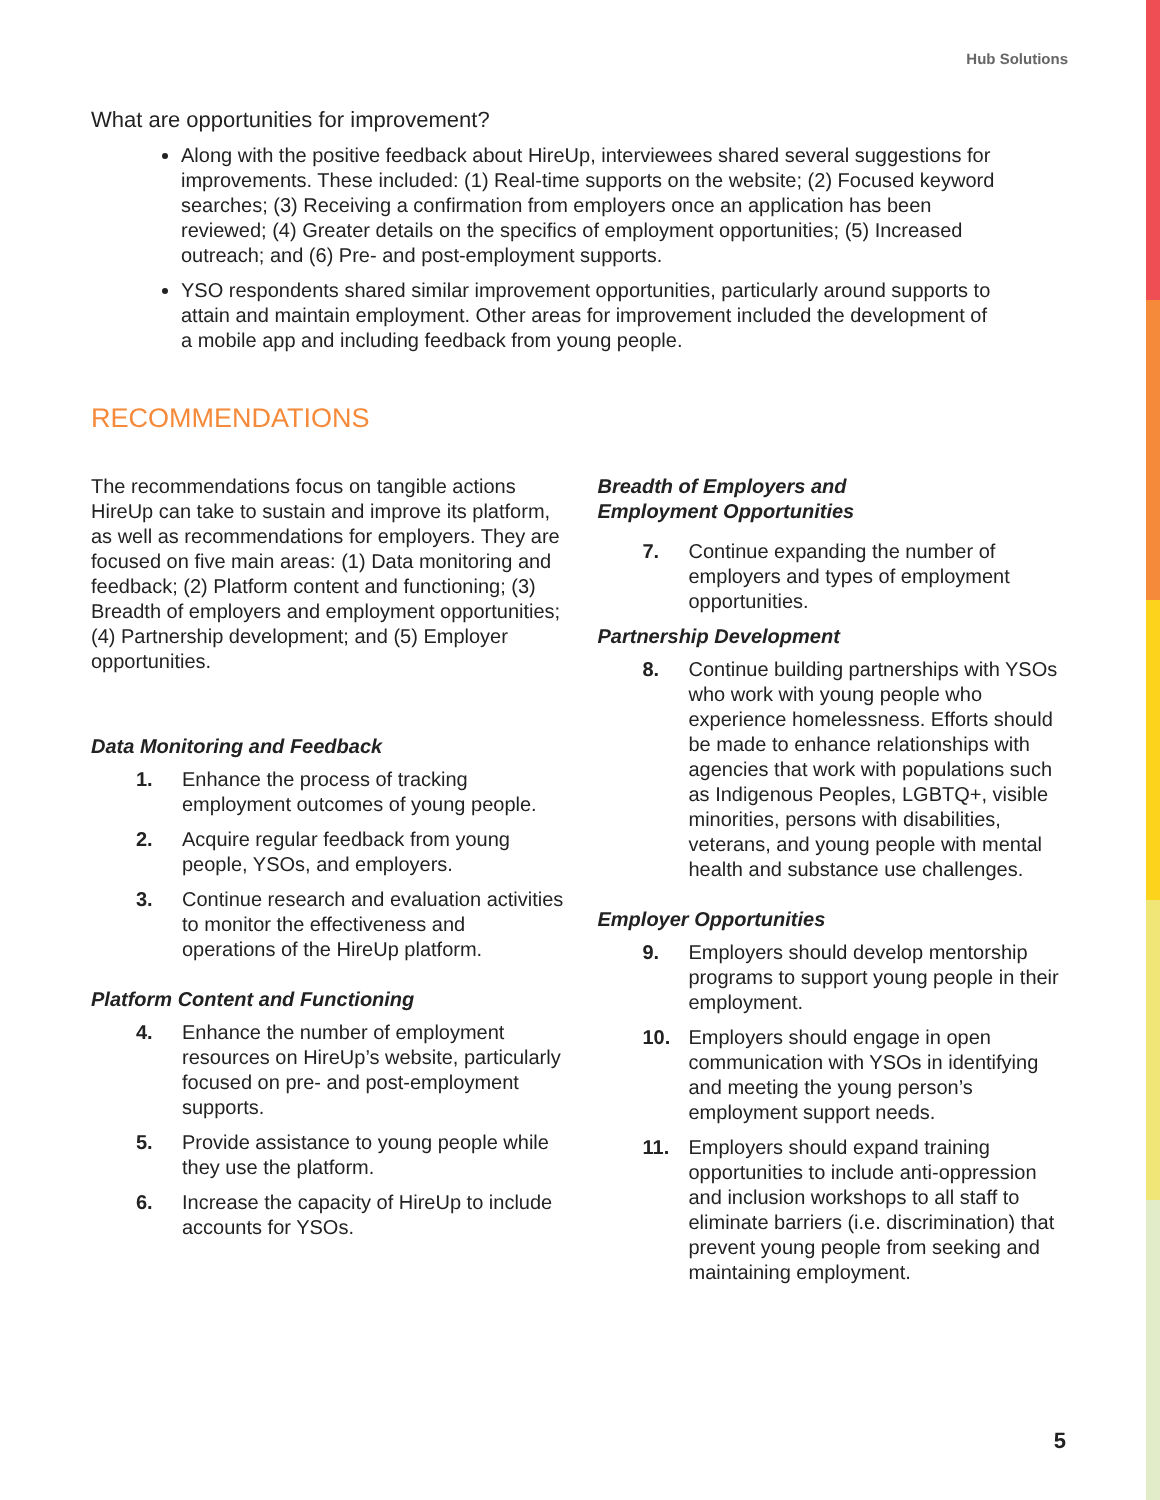Hub Solutions
What are opportunities for improvement?
Along with the positive feedback about HireUp, interviewees shared several suggestions for improvements. These included: (1) Real-time supports on the website; (2) Focused keyword searches; (3) Receiving a confirmation from employers once an application has been reviewed; (4) Greater details on the specifics of employment opportunities; (5) Increased outreach; and (6) Pre- and post-employment supports.
YSO respondents shared similar improvement opportunities, particularly around supports to attain and maintain employment. Other areas for improvement included the development of a mobile app and including feedback from young people.
RECOMMENDATIONS
The recommendations focus on tangible actions HireUp can take to sustain and improve its platform, as well as recommendations for employers. They are focused on five main areas: (1) Data monitoring and feedback; (2) Platform content and functioning; (3) Breadth of employers and employment opportunities; (4) Partnership development; and (5) Employer opportunities.
Data Monitoring and Feedback
1. Enhance the process of tracking employment outcomes of young people.
2. Acquire regular feedback from young people, YSOs, and employers.
3. Continue research and evaluation activities to monitor the effectiveness and operations of the HireUp platform.
Platform Content and Functioning
4. Enhance the number of employment resources on HireUp’s website, particularly focused on pre- and post-employment supports.
5. Provide assistance to young people while they use the platform.
6. Increase the capacity of HireUp to include accounts for YSOs.
Breadth of Employers and
Employment Opportunities
7. Continue expanding the number of employers and types of employment opportunities.
Partnership Development
8. Continue building partnerships with YSOs who work with young people who experience homelessness. Efforts should be made to enhance relationships with agencies that work with populations such as Indigenous Peoples, LGBTQ+, visible minorities, persons with disabilities, veterans, and young people with mental health and substance use challenges.
Employer Opportunities
9. Employers should develop mentorship programs to support young people in their employment.
10. Employers should engage in open communication with YSOs in identifying and meeting the young person’s employment support needs.
11. Employers should expand training opportunities to include anti-oppression and inclusion workshops to all staff to eliminate barriers (i.e. discrimination) that prevent young people from seeking and maintaining employment.
5